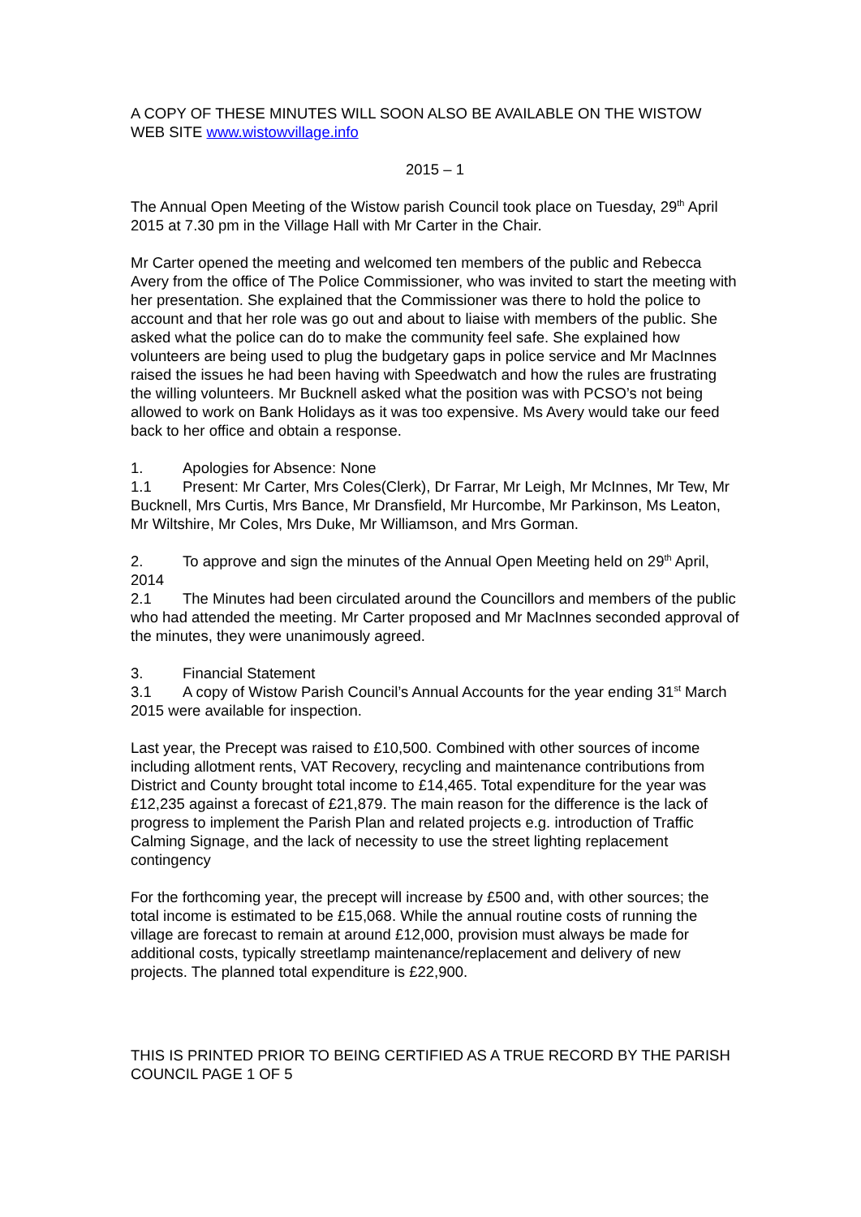A COPY OF THESE MINUTES WILL SOON ALSO BE AVAILABLE ON THE WISTOW WEB SITE www.wistowvillage.info
2015 – 1
The Annual Open Meeting of the Wistow parish Council took place on Tuesday, 29<sup>th</sup> April 2015 at 7.30 pm in the Village Hall with Mr Carter in the Chair.
Mr Carter opened the meeting and welcomed ten members of the public and Rebecca Avery from the office of The Police Commissioner, who was invited to start the meeting with her presentation. She explained that the Commissioner was there to hold the police to account and that her role was go out and about to liaise with members of the public. She asked what the police can do to make the community feel safe. She explained how volunteers are being used to plug the budgetary gaps in police service and Mr MacInnes raised the issues he had been having with Speedwatch and how the rules are frustrating the willing volunteers. Mr Bucknell asked what the position was with PCSO’s not being allowed to work on Bank Holidays as it was too expensive. Ms Avery would take our feed back to her office and obtain a response.
1. Apologies for Absence: None
1.1 Present: Mr Carter, Mrs Coles(Clerk), Dr Farrar, Mr Leigh, Mr McInnes, Mr Tew, Mr Bucknell, Mrs Curtis, Mrs Bance, Mr Dransfield, Mr Hurcombe, Mr Parkinson, Ms Leaton, Mr Wiltshire, Mr Coles, Mrs Duke, Mr Williamson, and Mrs Gorman.
2. To approve and sign the minutes of the Annual Open Meeting held on 29<sup>th</sup> April, 2014
2.1 The Minutes had been circulated around the Councillors and members of the public who had attended the meeting. Mr Carter proposed and Mr MacInnes seconded approval of the minutes, they were unanimously agreed.
3. Financial Statement
3.1 A copy of Wistow Parish Council’s Annual Accounts for the year ending 31<sup>st</sup> March 2015 were available for inspection.
Last year, the Precept was raised to £10,500. Combined with other sources of income including allotment rents, VAT Recovery, recycling and maintenance contributions from District and County brought total income to £14,465. Total expenditure for the year was £12,235 against a forecast of £21,879. The main reason for the difference is the lack of progress to implement the Parish Plan and related projects e.g. introduction of Traffic Calming Signage, and the lack of necessity to use the street lighting replacement contingency
For the forthcoming year, the precept will increase by £500 and, with other sources; the total income is estimated to be £15,068. While the annual routine costs of running the village are forecast to remain at around £12,000, provision must always be made for additional costs, typically streetlamp maintenance/replacement and delivery of new projects. The planned total expenditure is £22,900.
THIS IS PRINTED PRIOR TO BEING CERTIFIED AS A TRUE RECORD BY THE PARISH COUNCIL PAGE 1 OF 5